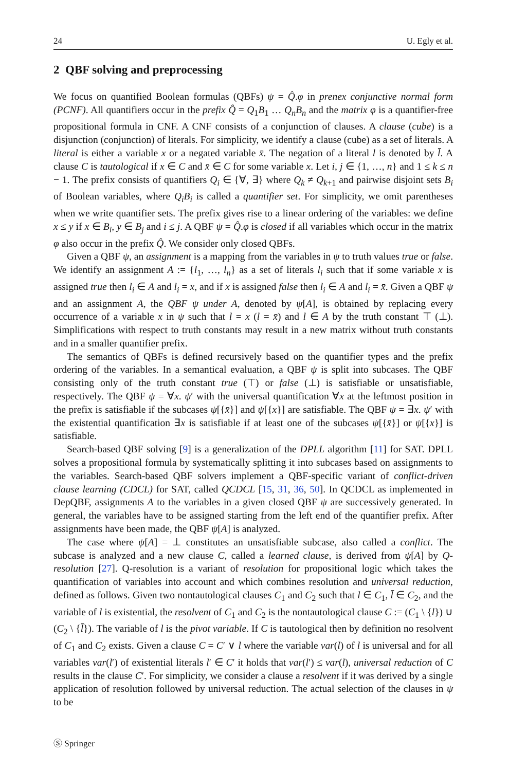24 U. Egly et al.
2 QBF solving and preprocessing
We focus on quantified Boolean formulas (QBFs) ψ = Q̂.φ in prenex conjunctive normal form (PCNF). All quantifiers occur in the prefix Q̂ = Q<sub>1</sub>B<sub>1</sub> … Q<sub>n</sub>B<sub>n</sub> and the matrix φ is a quantifier-free propositional formula in CNF. A CNF consists of a conjunction of clauses. A clause (cube) is a disjunction (conjunction) of literals. For simplicity, we identify a clause (cube) as a set of literals. A literal is either a variable x or a negated variable x̄. The negation of a literal l is denoted by l̄. A clause C is tautological if x ∈ C and x̄ ∈ C for some variable x. Let i, j ∈ {1, …, n} and 1 ≤ k ≤ n − 1. The prefix consists of quantifiers Q<sub>i</sub> ∈ {∀, ∃} where Q<sub>k</sub> ≠ Q<sub>k+1</sub> and pairwise disjoint sets B<sub>i</sub> of Boolean variables, where Q<sub>i</sub>B<sub>i</sub> is called a quantifier set. For simplicity, we omit parentheses when we write quantifier sets. The prefix gives rise to a linear ordering of the variables: we define x ≤ y if x ∈ B<sub>i</sub>, y ∈ B<sub>j</sub> and i ≤ j. A QBF ψ = Q̂.φ is closed if all variables which occur in the matrix φ also occur in the prefix Q̂. We consider only closed QBFs.
Given a QBF ψ, an assignment is a mapping from the variables in ψ to truth values true or false. We identify an assignment A := {l<sub>1</sub>, …, l<sub>n</sub>} as a set of literals l<sub>i</sub> such that if some variable x is assigned true then l<sub>i</sub> ∈ A and l<sub>i</sub> = x, and if x is assigned false then l<sub>i</sub> ∈ A and l<sub>i</sub> = x̄. Given a QBF ψ and an assignment A, the QBF ψ under A, denoted by ψ[A], is obtained by replacing every occurrence of a variable x in ψ such that l = x (l = x̄) and l ∈ A by the truth constant ⊤ (⊥). Simplifications with respect to truth constants may result in a new matrix without truth constants and in a smaller quantifier prefix.
The semantics of QBFs is defined recursively based on the quantifier types and the prefix ordering of the variables. In a semantical evaluation, a QBF ψ is split into subcases. The QBF consisting only of the truth constant true (⊤) or false (⊥) is satisfiable or unsatisfiable, respectively. The QBF ψ = ∀x. ψ′ with the universal quantification ∀x at the leftmost position in the prefix is satisfiable if the subcases ψ[{x̄}] and ψ[{x}] are satisfiable. The QBF ψ = ∃x. ψ′ with the existential quantification ∃x is satisfiable if at least one of the subcases ψ[{x̄}] or ψ[{x}] is satisfiable.
Search-based QBF solving [9] is a generalization of the DPLL algorithm [11] for SAT. DPLL solves a propositional formula by systematically splitting it into subcases based on assignments to the variables. Search-based QBF solvers implement a QBF-specific variant of conflict-driven clause learning (CDCL) for SAT, called QCDCL [15, 31, 36, 50]. In QCDCL as implemented in DepQBF, assignments A to the variables in a given closed QBF ψ are successively generated. In general, the variables have to be assigned starting from the left end of the quantifier prefix. After assignments have been made, the QBF ψ[A] is analyzed.
The case where ψ[A] = ⊥ constitutes an unsatisfiable subcase, also called a conflict. The subcase is analyzed and a new clause C, called a learned clause, is derived from ψ[A] by Q-resolution [27]. Q-resolution is a variant of resolution for propositional logic which takes the quantification of variables into account and which combines resolution and universal reduction, defined as follows. Given two nontautological clauses C<sub>1</sub> and C<sub>2</sub> such that l ∈ C<sub>1</sub>, l̄ ∈ C<sub>2</sub>, and the variable of l is existential, the resolvent of C<sub>1</sub> and C<sub>2</sub> is the nontautological clause C := (C<sub>1</sub> \ {l}) ∪ (C<sub>2</sub> \ {l̄}). The variable of l is the pivot variable. If C is tautological then by definition no resolvent of C<sub>1</sub> and C<sub>2</sub> exists. Given a clause C = C′ ∨ l where the variable var(l) of l is universal and for all variables var(l′) of existential literals l′ ∈ C′ it holds that var(l′) ≤ var(l), universal reduction of C results in the clause C′. For simplicity, we consider a clause a resolvent if it was derived by a single application of resolution followed by universal reduction. The actual selection of the clauses in ψ to be
Ⓢ Springer